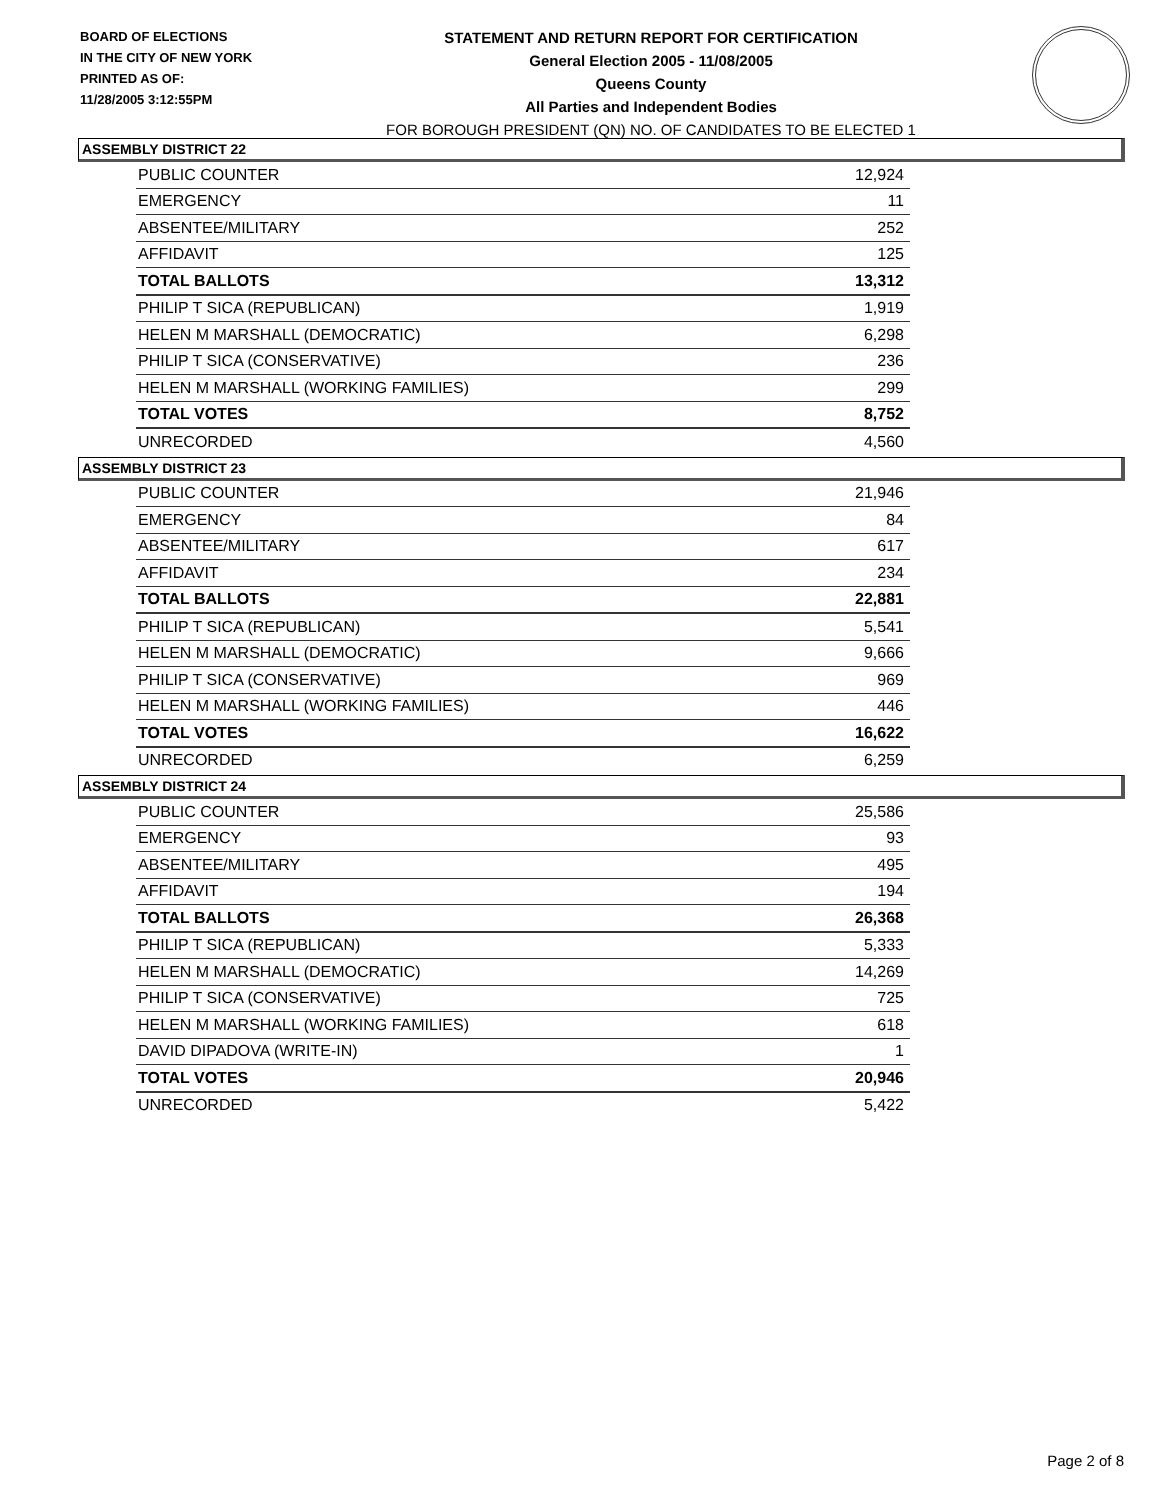BOARD OF ELECTIONS
IN THE CITY OF NEW YORK
PRINTED AS OF:
11/28/2005 3:12:55PM
STATEMENT AND RETURN REPORT FOR CERTIFICATION
General Election 2005 - 11/08/2005
Queens County
All Parties and Independent Bodies
FOR BOROUGH PRESIDENT (QN) NO. OF CANDIDATES TO BE ELECTED 1
ASSEMBLY DISTRICT 22
| PUBLIC COUNTER | 12,924 |
| EMERGENCY | 11 |
| ABSENTEE/MILITARY | 252 |
| AFFIDAVIT | 125 |
| TOTAL BALLOTS | 13,312 |
| PHILIP T SICA (REPUBLICAN) | 1,919 |
| HELEN M MARSHALL (DEMOCRATIC) | 6,298 |
| PHILIP T SICA (CONSERVATIVE) | 236 |
| HELEN M MARSHALL (WORKING FAMILIES) | 299 |
| TOTAL VOTES | 8,752 |
| UNRECORDED | 4,560 |
ASSEMBLY DISTRICT 23
| PUBLIC COUNTER | 21,946 |
| EMERGENCY | 84 |
| ABSENTEE/MILITARY | 617 |
| AFFIDAVIT | 234 |
| TOTAL BALLOTS | 22,881 |
| PHILIP T SICA (REPUBLICAN) | 5,541 |
| HELEN M MARSHALL (DEMOCRATIC) | 9,666 |
| PHILIP T SICA (CONSERVATIVE) | 969 |
| HELEN M MARSHALL (WORKING FAMILIES) | 446 |
| TOTAL VOTES | 16,622 |
| UNRECORDED | 6,259 |
ASSEMBLY DISTRICT 24
| PUBLIC COUNTER | 25,586 |
| EMERGENCY | 93 |
| ABSENTEE/MILITARY | 495 |
| AFFIDAVIT | 194 |
| TOTAL BALLOTS | 26,368 |
| PHILIP T SICA (REPUBLICAN) | 5,333 |
| HELEN M MARSHALL (DEMOCRATIC) | 14,269 |
| PHILIP T SICA (CONSERVATIVE) | 725 |
| HELEN M MARSHALL (WORKING FAMILIES) | 618 |
| DAVID DIPADOVA (WRITE-IN) | 1 |
| TOTAL VOTES | 20,946 |
| UNRECORDED | 5,422 |
Page 2 of 8